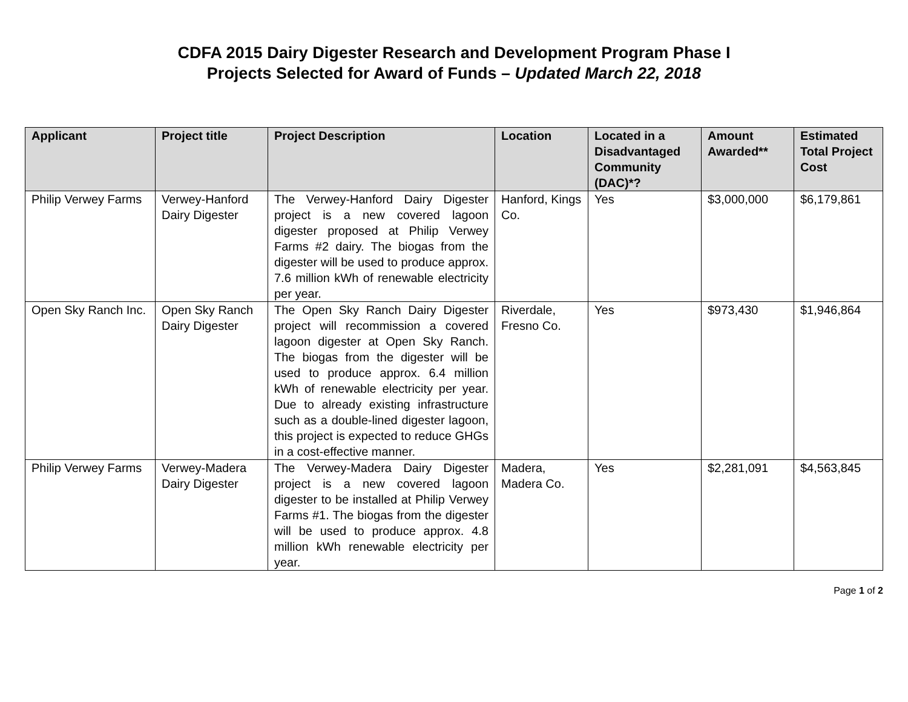CDFA 2015 Dairy Digester Research and Development Program Phase I
Projects Selected for Award of Funds – Updated March 22, 2018
| Applicant | Project title | Project Description | Location | Located in a Disadvantaged Community (DAC)*? | Amount Awarded** | Estimated Total Project Cost |
| --- | --- | --- | --- | --- | --- | --- |
| Philip Verwey Farms | Verwey-Hanford Dairy Digester | The Verwey-Hanford Dairy Digester project is a new covered lagoon digester proposed at Philip Verwey Farms #2 dairy. The biogas from the digester will be used to produce approx. 7.6 million kWh of renewable electricity per year. | Hanford, Kings Co. | Yes | $3,000,000 | $6,179,861 |
| Open Sky Ranch Inc. | Open Sky Ranch Dairy Digester | The Open Sky Ranch Dairy Digester project will recommission a covered lagoon digester at Open Sky Ranch. The biogas from the digester will be used to produce approx. 6.4 million kWh of renewable electricity per year. Due to already existing infrastructure such as a double-lined digester lagoon, this project is expected to reduce GHGs in a cost-effective manner. | Riverdale, Fresno Co. | Yes | $973,430 | $1,946,864 |
| Philip Verwey Farms | Verwey-Madera Dairy Digester | The Verwey-Madera Dairy Digester project is a new covered lagoon digester to be installed at Philip Verwey Farms #1. The biogas from the digester will be used to produce approx. 4.8 million kWh renewable electricity per year. | Madera, Madera Co. | Yes | $2,281,091 | $4,563,845 |
Page 1 of 2